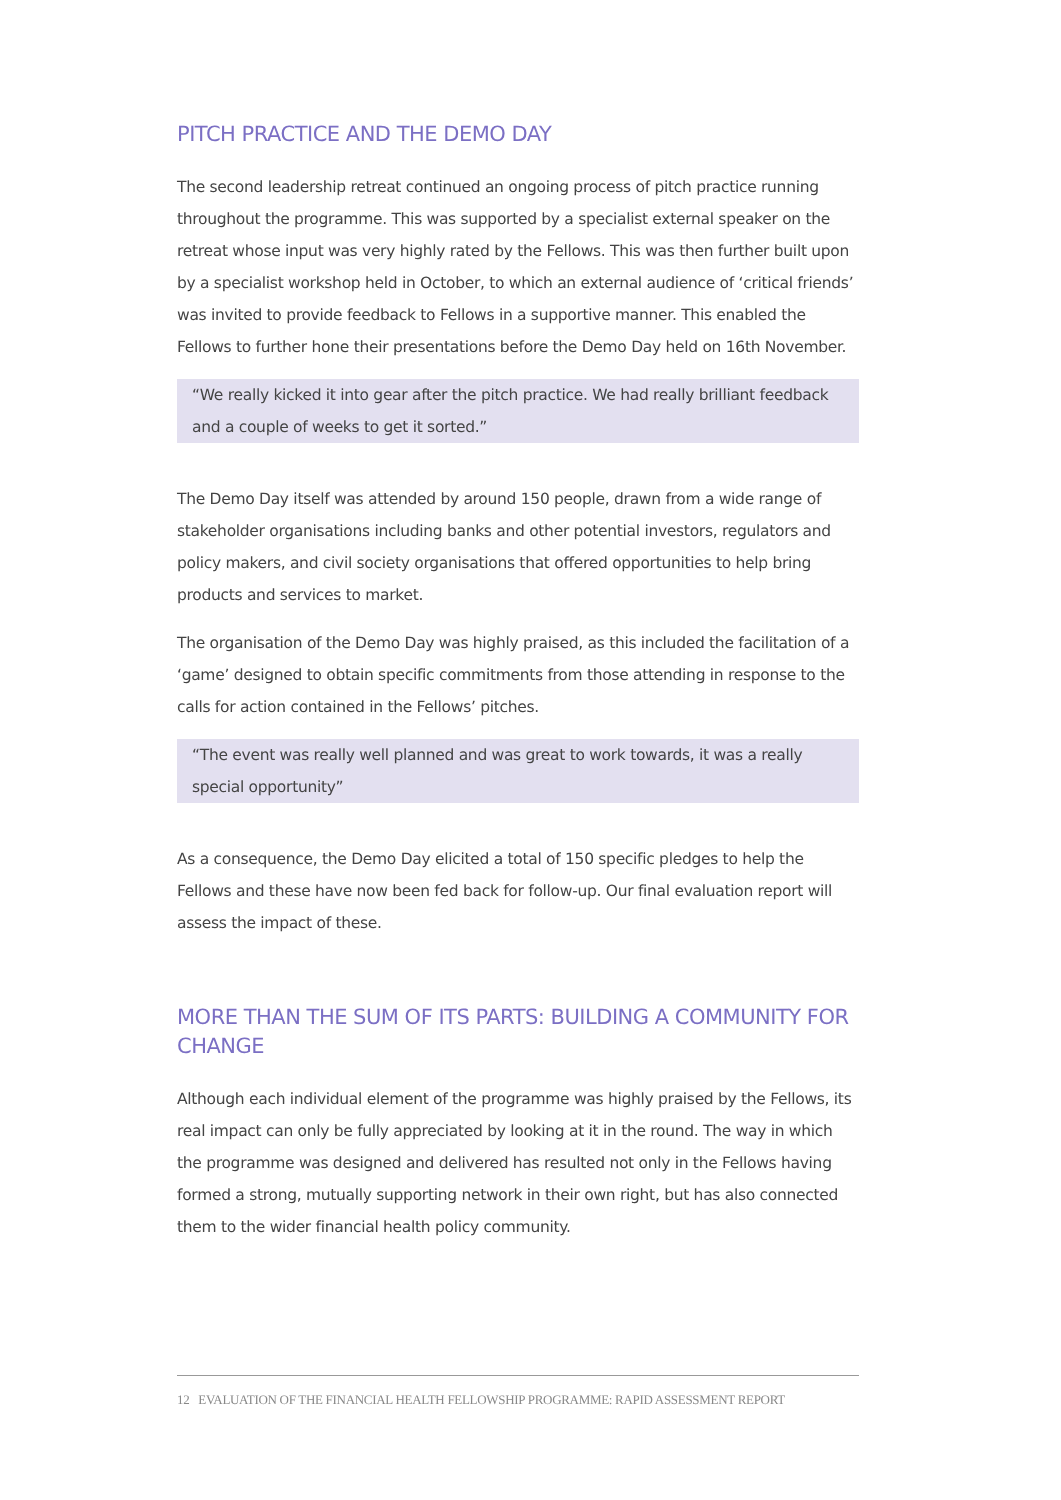PITCH PRACTICE AND THE DEMO DAY
The second leadership retreat continued an ongoing process of pitch practice running throughout the programme. This was supported by a specialist external speaker on the retreat whose input was very highly rated by the Fellows. This was then further built upon by a specialist workshop held in October, to which an external audience of ‘critical friends’ was invited to provide feedback to Fellows in a supportive manner. This enabled the Fellows to further hone their presentations before the Demo Day held on 16th November.
“We really kicked it into gear after the pitch practice. We had really brilliant feedback and a couple of weeks to get it sorted.”
The Demo Day itself was attended by around 150 people, drawn from a wide range of stakeholder organisations including banks and other potential investors, regulators and policy makers, and civil society organisations that offered opportunities to help bring products and services to market.
The organisation of the Demo Day was highly praised, as this included the facilitation of a ‘game’ designed to obtain specific commitments from those attending in response to the calls for action contained in the Fellows’ pitches.
“The event was really well planned and was great to work towards, it was a really special opportunity”
As a consequence, the Demo Day elicited a total of 150 specific pledges to help the Fellows and these have now been fed back for follow-up. Our final evaluation report will assess the impact of these.
MORE THAN THE SUM OF ITS PARTS: BUILDING A COMMUNITY FOR CHANGE
Although each individual element of the programme was highly praised by the Fellows, its real impact can only be fully appreciated by looking at it in the round. The way in which the programme was designed and delivered has resulted not only in the Fellows having formed a strong, mutually supporting network in their own right, but has also connected them to the wider financial health policy community.
12 EVALUATION OF THE FINANCIAL HEALTH FELLOWSHIP PROGRAMME: RAPID ASSESSMENT REPORT